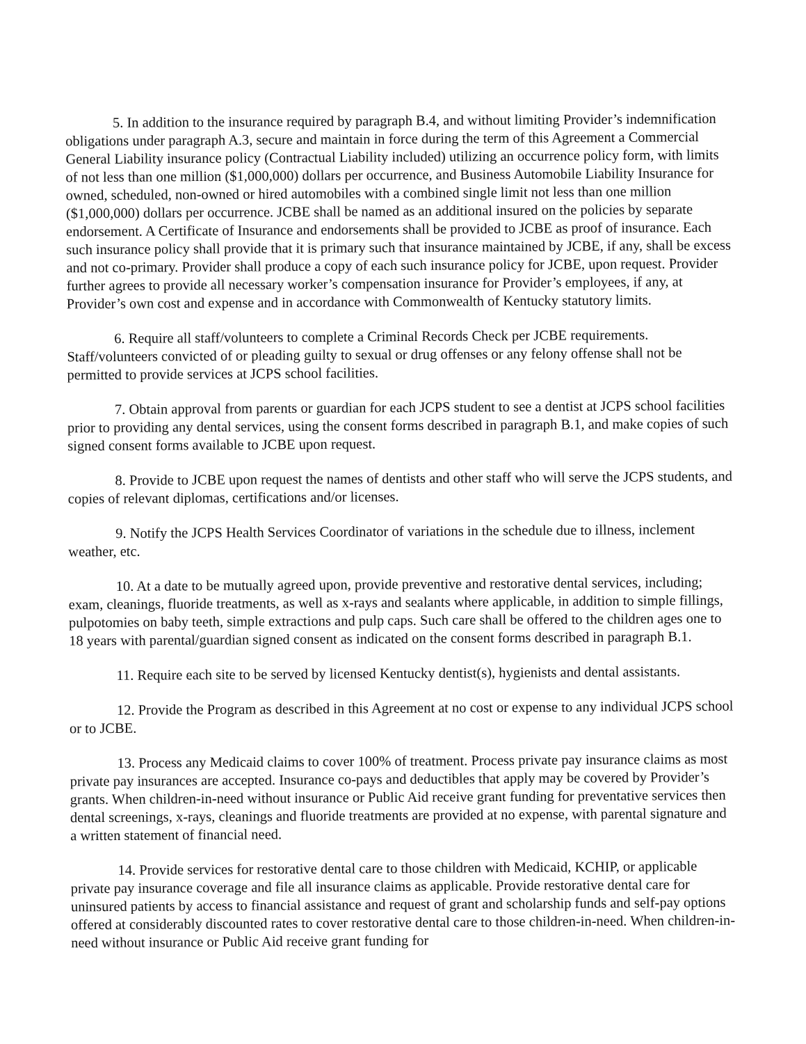5. In addition to the insurance required by paragraph B.4, and without limiting Provider’s indemnification obligations under paragraph A.3, secure and maintain in force during the term of this Agreement a Commercial General Liability insurance policy (Contractual Liability included) utilizing an occurrence policy form, with limits of not less than one million ($1,000,000) dollars per occurrence, and Business Automobile Liability Insurance for owned, scheduled, non-owned or hired automobiles with a combined single limit not less than one million ($1,000,000) dollars per occurrence. JCBE shall be named as an additional insured on the policies by separate endorsement. A Certificate of Insurance and endorsements shall be provided to JCBE as proof of insurance. Each such insurance policy shall provide that it is primary such that insurance maintained by JCBE, if any, shall be excess and not co-primary. Provider shall produce a copy of each such insurance policy for JCBE, upon request. Provider further agrees to provide all necessary worker’s compensation insurance for Provider’s employees, if any, at Provider’s own cost and expense and in accordance with Commonwealth of Kentucky statutory limits.
6. Require all staff/volunteers to complete a Criminal Records Check per JCBE requirements. Staff/volunteers convicted of or pleading guilty to sexual or drug offenses or any felony offense shall not be permitted to provide services at JCPS school facilities.
7. Obtain approval from parents or guardian for each JCPS student to see a dentist at JCPS school facilities prior to providing any dental services, using the consent forms described in paragraph B.1, and make copies of such signed consent forms available to JCBE upon request.
8. Provide to JCBE upon request the names of dentists and other staff who will serve the JCPS students, and copies of relevant diplomas, certifications and/or licenses.
9. Notify the JCPS Health Services Coordinator of variations in the schedule due to illness, inclement weather, etc.
10. At a date to be mutually agreed upon, provide preventive and restorative dental services, including; exam, cleanings, fluoride treatments, as well as x-rays and sealants where applicable, in addition to simple fillings, pulpotomies on baby teeth, simple extractions and pulp caps. Such care shall be offered to the children ages one to 18 years with parental/guardian signed consent as indicated on the consent forms described in paragraph B.1.
11. Require each site to be served by licensed Kentucky dentist(s), hygienists and dental assistants.
12. Provide the Program as described in this Agreement at no cost or expense to any individual JCPS school or to JCBE.
13. Process any Medicaid claims to cover 100% of treatment. Process private pay insurance claims as most private pay insurances are accepted. Insurance co-pays and deductibles that apply may be covered by Provider’s grants. When children-in-need without insurance or Public Aid receive grant funding for preventative services then dental screenings, x-rays, cleanings and fluoride treatments are provided at no expense, with parental signature and a written statement of financial need.
14. Provide services for restorative dental care to those children with Medicaid, KCHIP, or applicable private pay insurance coverage and file all insurance claims as applicable. Provide restorative dental care for uninsured patients by access to financial assistance and request of grant and scholarship funds and self-pay options offered at considerably discounted rates to cover restorative dental care to those children-in-need. When children-in-need without insurance or Public Aid receive grant funding for